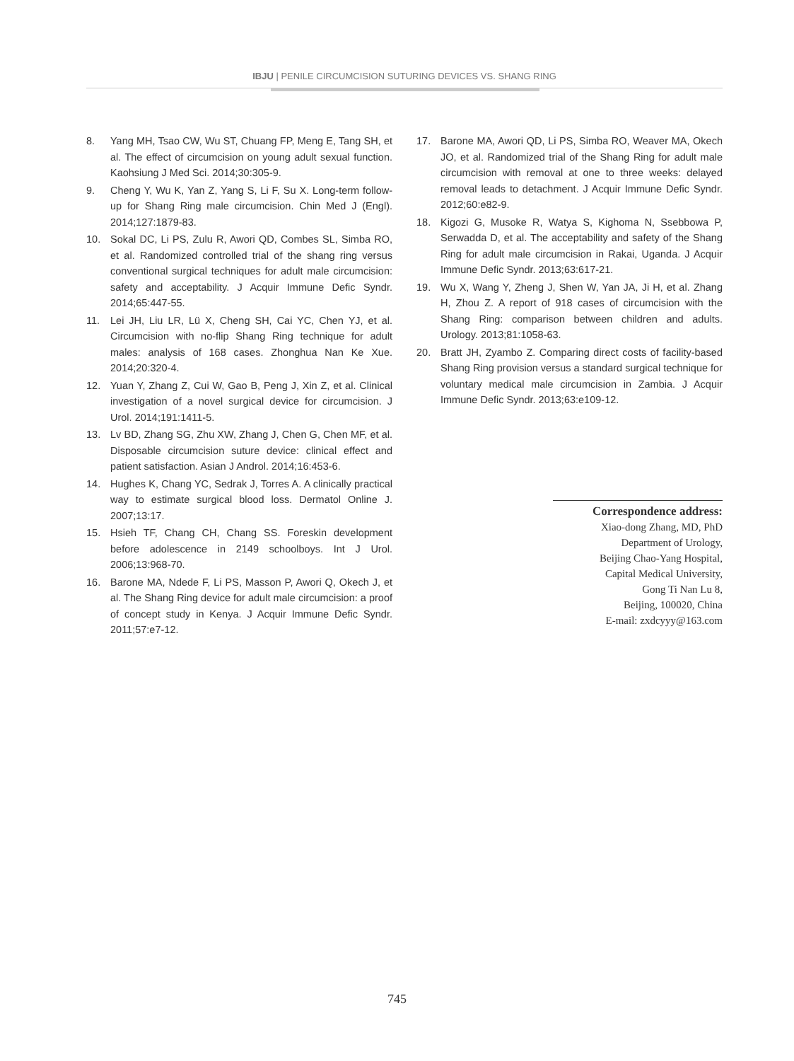IBJU | PENILE CIRCUMCISION SUTURING DEVICES VS. SHANG RING
8. Yang MH, Tsao CW, Wu ST, Chuang FP, Meng E, Tang SH, et al. The effect of circumcision on young adult sexual function. Kaohsiung J Med Sci. 2014;30:305-9.
9. Cheng Y, Wu K, Yan Z, Yang S, Li F, Su X. Long-term follow-up for Shang Ring male circumcision. Chin Med J (Engl). 2014;127:1879-83.
10. Sokal DC, Li PS, Zulu R, Awori QD, Combes SL, Simba RO, et al. Randomized controlled trial of the shang ring versus conventional surgical techniques for adult male circumcision: safety and acceptability. J Acquir Immune Defic Syndr. 2014;65:447-55.
11. Lei JH, Liu LR, Lü X, Cheng SH, Cai YC, Chen YJ, et al. Circumcision with no-flip Shang Ring technique for adult males: analysis of 168 cases. Zhonghua Nan Ke Xue. 2014;20:320-4.
12. Yuan Y, Zhang Z, Cui W, Gao B, Peng J, Xin Z, et al. Clinical investigation of a novel surgical device for circumcision. J Urol. 2014;191:1411-5.
13. Lv BD, Zhang SG, Zhu XW, Zhang J, Chen G, Chen MF, et al. Disposable circumcision suture device: clinical effect and patient satisfaction. Asian J Androl. 2014;16:453-6.
14. Hughes K, Chang YC, Sedrak J, Torres A. A clinically practical way to estimate surgical blood loss. Dermatol Online J. 2007;13:17.
15. Hsieh TF, Chang CH, Chang SS. Foreskin development before adolescence in 2149 schoolboys. Int J Urol. 2006;13:968-70.
16. Barone MA, Ndede F, Li PS, Masson P, Awori Q, Okech J, et al. The Shang Ring device for adult male circumcision: a proof of concept study in Kenya. J Acquir Immune Defic Syndr. 2011;57:e7-12.
17. Barone MA, Awori QD, Li PS, Simba RO, Weaver MA, Okech JO, et al. Randomized trial of the Shang Ring for adult male circumcision with removal at one to three weeks: delayed removal leads to detachment. J Acquir Immune Defic Syndr. 2012;60:e82-9.
18. Kigozi G, Musoke R, Watya S, Kighoma N, Ssebbowa P, Serwadda D, et al. The acceptability and safety of the Shang Ring for adult male circumcision in Rakai, Uganda. J Acquir Immune Defic Syndr. 2013;63:617-21.
19. Wu X, Wang Y, Zheng J, Shen W, Yan JA, Ji H, et al. Zhang H, Zhou Z. A report of 918 cases of circumcision with the Shang Ring: comparison between children and adults. Urology. 2013;81:1058-63.
20. Bratt JH, Zyambo Z. Comparing direct costs of facility-based Shang Ring provision versus a standard surgical technique for voluntary medical male circumcision in Zambia. J Acquir Immune Defic Syndr. 2013;63:e109-12.
Correspondence address:
Xiao-dong Zhang, MD, PhD
Department of Urology,
Beijing Chao-Yang Hospital,
Capital Medical University,
Gong Ti Nan Lu 8,
Beijing, 100020, China
E-mail: zxdcyyy@163.com
745